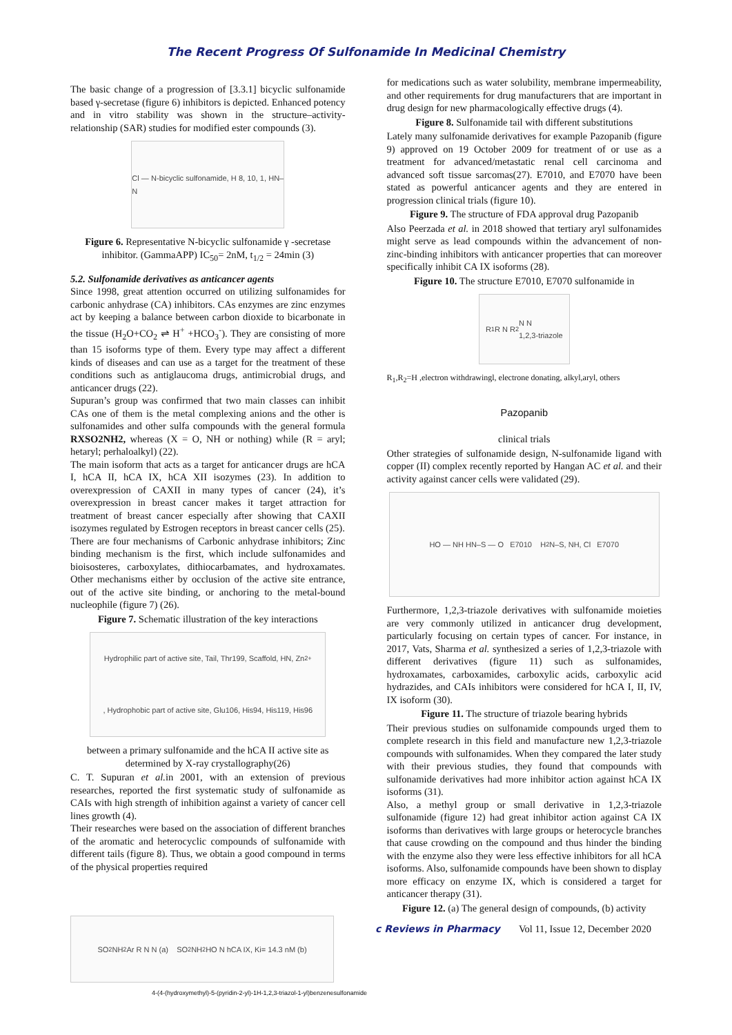The Recent Progress Of Sulfonamide In Medicinal Chemistry
The basic change of a progression of [3.3.1] bicyclic sulfonamide based γ-secretase (figure 6) inhibitors is depicted. Enhanced potency and in vitro stability was shown in the structure–activity-relationship (SAR) studies for modified ester compounds (3).
Cl — N-bicyclic sulfonamide, H 8, 10, 1, HN–N
Figure 6. Representative N-bicyclic sulfonamide γ -secretase inhibitor. (GammaAPP) IC<sub>50</sub>= 2nM, t<sub>1/2</sub> = 24min (3)
5.2. Sulfonamide derivatives as anticancer agents
Since 1998, great attention occurred on utilizing sulfonamides for carbonic anhydrase (CA) inhibitors. CAs enzymes are zinc enzymes act by keeping a balance between carbon dioxide to bicarbonate in the tissue (H<sub>2</sub>O+CO<sub>2</sub> ⇌ H<sup>+</sup> +HCO<sub>3</sub><sup>-</sup>). They are consisting of more than 15 isoforms type of them. Every type may affect a different kinds of diseases and can use as a target for the treatment of these conditions such as antiglaucoma drugs, antimicrobial drugs, and anticancer drugs (22).
Supuran’s group was confirmed that two main classes can inhibit CAs one of them is the metal complexing anions and the other is sulfonamides and other sulfa compounds with the general formula RXSO2NH2, whereas (X = O, NH or nothing) while (R = aryl; hetaryl; perhaloalkyl) (22).
The main isoform that acts as a target for anticancer drugs are hCA I, hCA II, hCA IX, hCA XII isozymes (23). In addition to overexpression of CAXII in many types of cancer (24), it’s overexpression in breast cancer makes it target attraction for treatment of breast cancer especially after showing that CAXII isozymes regulated by Estrogen receptors in breast cancer cells (25).
There are four mechanisms of Carbonic anhydrase inhibitors; Zinc binding mechanism is the first, which include sulfonamides and bioisosteres, carboxylates, dithiocarbamates, and hydroxamates. Other mechanisms either by occlusion of the active site entrance, out of the active site binding, or anchoring to the metal-bound nucleophile (figure 7) (26).
Figure 7. Schematic illustration of the key interactions
Hydrophilic part of active site, Tail, Thr199, Scaffold, HN, Zn<sup>2+</sup>, Hydrophobic part of active site, Glu106, His94, His119, His96
between a primary sulfonamide and the hCA II active site as determined by X-ray crystallography(26)
C. T. Supuran et al. in 2001, with an extension of previous researches, reported the first systematic study of sulfonamide as CAIs with high strength of inhibition against a variety of cancer cell lines growth (4).
Their researches were based on the association of different branches of the aromatic and heterocyclic compounds of sulfonamide with different tails (figure 8). Thus, we obtain a good compound in terms of the physical properties required
for medications such as water solubility, membrane impermeability, and other requirements for drug manufacturers that are important in drug design for new pharmacologically effective drugs (4).
Figure 8. Sulfonamide tail with different substitutions
Lately many sulfonamide derivatives for example Pazopanib (figure 9) approved on 19 October 2009 for treatment of or use as a treatment for advanced/metastatic renal cell carcinoma and advanced soft tissue sarcomas(27). E7010, and E7070 have been stated as powerful anticancer agents and they are entered in progression clinical trials (figure 10).
Figure 9. The structure of FDA approval drug Pazopanib
Also Peerzada et al. in 2018 showed that tertiary aryl sulfonamides might serve as lead compounds within the advancement of non-zinc-binding inhibitors with anticancer properties that can moreover specifically inhibit CA IX isoforms (28).
Figure 10. The structure E7010, E7070 sulfonamide in
R<sub>1</sub> R N R<sub>2</sub> N N
1,2,3-triazole
R<sub>1</sub>,R<sub>2</sub>=H ,electron withdrawingl, electrone donating, alkyl,aryl, others
Pazopanib
clinical trials
Other strategies of sulfonamide design, N-sulfonamide ligand with copper (II) complex recently reported by Hangan AC et al. and their activity against cancer cells were validated (29).
HO — NH HN–S — O E7010 H<sub>2</sub>N–S, NH, Cl E7070
Furthermore, 1,2,3-triazole derivatives with sulfonamide moieties are very commonly utilized in anticancer drug development, particularly focusing on certain types of cancer. For instance, in 2017, Vats, Sharma et al. synthesized a series of 1,2,3-triazole with different derivatives (figure 11) such as sulfonamides, hydroxamates, carboxamides, carboxylic acids, carboxylic acid hydrazides, and CAIs inhibitors were considered for hCA I, II, IV, IX isoform (30).
Figure 11. The structure of triazole bearing hybrids
Their previous studies on sulfonamide compounds urged them to complete research in this field and manufacture new 1,2,3-triazole compounds with sulfonamides. When they compared the later study with their previous studies, they found that compounds with sulfonamide derivatives had more inhibitor action against hCA IX isoforms (31).
Also, a methyl group or small derivative in 1,2,3-triazole sulfonamide (figure 12) had great inhibitor action against CA IX isoforms than derivatives with large groups or heterocycle branches that cause crowding on the compound and thus hinder the binding with the enzyme also they were less effective inhibitors for all hCA isoforms. Also, sulfonamide compounds have been shown to display more efficacy on enzyme IX, which is considered a target for anticancer therapy (31).
Figure 12. (a) The general design of compounds, (b) activity
SO<sub>2</sub>NH<sub>2</sub> Ar R N N (a) SO<sub>2</sub>NH<sub>2</sub> HO N hCA IX, Ki= 14.3 nM (b)
c Reviews in Pharmacy Vol 11, Issue 12, December 2020
4-(4-(hydroxymethyl)-5-(pyridin-2-yl)-1H-1,2,3-triazol-1-yl)benzenesulfonamide